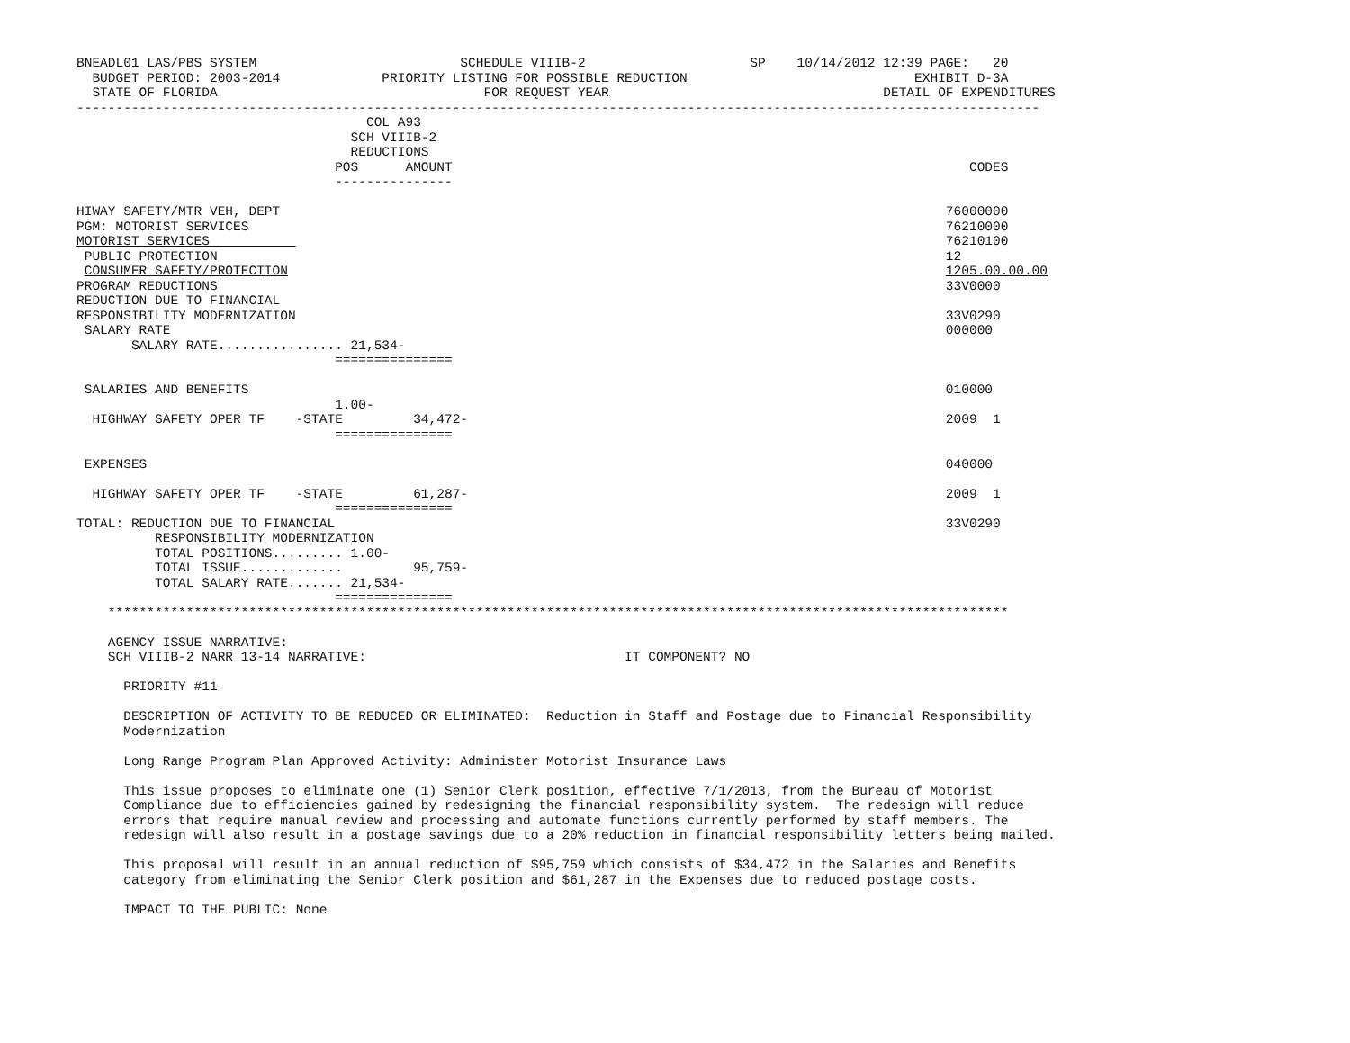BNEADL01 LAS/PBS SYSTEM                          SCHEDULE VIIIB-2                     SP    10/14/2012 12:39 PAGE:   20
  BUDGET PERIOD: 2003-2014             PRIORITY LISTING FOR POSSIBLE REDUCTION                             EXHIBIT D-3A
  STATE OF FLORIDA                                  FOR REQUEST YEAR                                   DETAIL OF EXPENDITURES
---------------------------------------------------------------------------------------------------------------------------
                                     COL A93
                                   SCH VIIIB-2
                                   REDUCTIONS
                                 POS      AMOUNT                                                                  CODES
                                 ---------------

HIWAY SAFETY/MTR VEH, DEPT                                                                                     76000000
PGM: MOTORIST SERVICES                                                                                         76210000
MOTORIST SERVICES                                                                                              76210100
 PUBLIC PROTECTION                                                                                             12
 CONSUMER SAFETY/PROTECTION                                                                                    1205.00.00.00
PROGRAM REDUCTIONS                                                                                             33V0000
REDUCTION DUE TO FINANCIAL
RESPONSIBILITY MODERNIZATION                                                                                   33V0290
 SALARY RATE                                                                                                   000000
       SALARY RATE................ 21,534-
                                 ===============

 SALARIES AND BENEFITS                                                                                         010000
                                 1.00-
  HIGHWAY SAFETY OPER TF    -STATE         34,472-                                                             2009  1
                                 ===============

 EXPENSES                                                                                                      040000

  HIGHWAY SAFETY OPER TF    -STATE         61,287-                                                             2009  1
                                 ===============
TOTAL: REDUCTION DUE TO FINANCIAL                                                                              33V0290
          RESPONSIBILITY MODERNIZATION
          TOTAL POSITIONS......... 1.00-
          TOTAL ISSUE.............         95,759-
          TOTAL SALARY RATE....... 21,534-
                                 ===============
    *******************************************************************************************************************

    AGENCY ISSUE NARRATIVE:
    SCH VIIIB-2 NARR 13-14 NARRATIVE:                                 IT COMPONENT? NO

      PRIORITY #11

      DESCRIPTION OF ACTIVITY TO BE REDUCED OR ELIMINATED:  Reduction in Staff and Postage due to Financial Responsibility
      Modernization

      Long Range Program Plan Approved Activity: Administer Motorist Insurance Laws

      This issue proposes to eliminate one (1) Senior Clerk position, effective 7/1/2013, from the Bureau of Motorist
      Compliance due to efficiencies gained by redesigning the financial responsibility system.  The redesign will reduce
      errors that require manual review and processing and automate functions currently performed by staff members. The
      redesign will also result in a postage savings due to a 20% reduction in financial responsibility letters being mailed.

      This proposal will result in an annual reduction of $95,759 which consists of $34,472 in the Salaries and Benefits
      category from eliminating the Senior Clerk position and $61,287 in the Expenses due to reduced postage costs.

      IMPACT TO THE PUBLIC: None